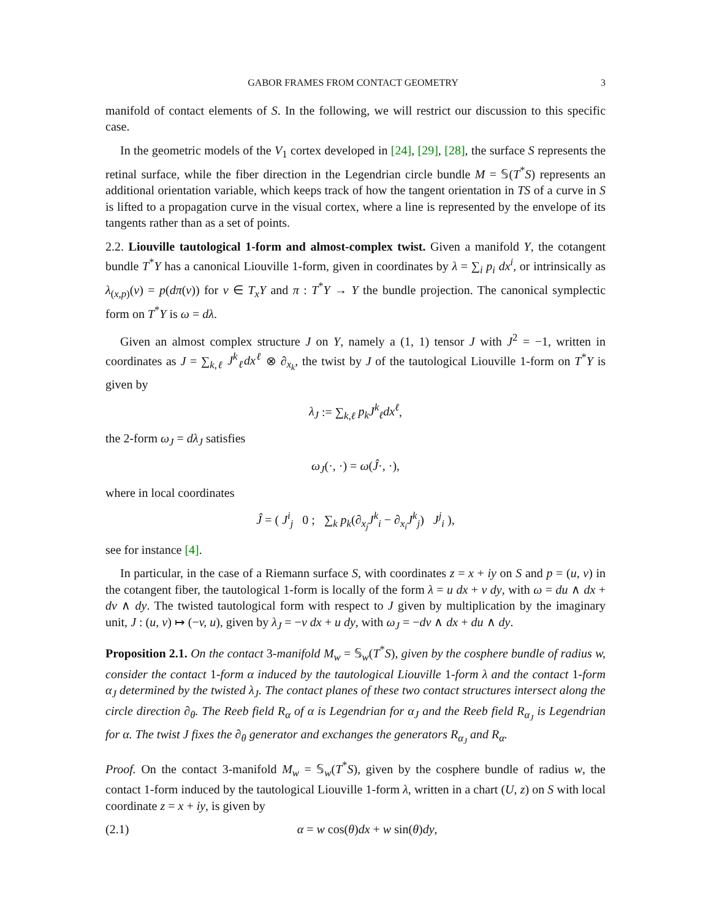GABOR FRAMES FROM CONTACT GEOMETRY 3
manifold of contact elements of S. In the following, we will restrict our discussion to this specific case.
In the geometric models of the V<sub>1</sub> cortex developed in [24], [29], [28], the surface S represents the retinal surface, while the fiber direction in the Legendrian circle bundle M = 𝕊(T<sup>*</sup>S) represents an additional orientation variable, which keeps track of how the tangent orientation in TS of a curve in S is lifted to a propagation curve in the visual cortex, where a line is represented by the envelope of its tangents rather than as a set of points.
2.2. Liouville tautological 1-form and almost-complex twist. Given a manifold Y, the cotangent bundle T<sup>*</sup>Y has a canonical Liouville 1-form, given in coordinates by λ = ∑<sub>i</sub> p<sub>i</sub> dx<sup>i</sup>, or intrinsically as λ<sub>(x,p)</sub>(v) = p(dπ(v)) for v ∈ T<sub>x</sub>Y and π : T<sup>*</sup>Y → Y the bundle projection. The canonical symplectic form on T<sup>*</sup>Y is ω = dλ.
Given an almost complex structure J on Y, namely a (1, 1) tensor J with J<sup>2</sup> = −1, written in coordinates as J = ∑<sub>k,ℓ</sub> J<sup>k</sup><sub>ℓ</sub>dx<sup>ℓ</sup> ⊗ ∂<sub>x<sub>k</sub></sub>, the twist by J of the tautological Liouville 1-form on T<sup>*</sup>Y is given by
λ<sub>J</sub> := ∑<sub>k,ℓ</sub> p<sub>k</sub>J<sup>k</sup><sub>ℓ</sub>dx<sup>ℓ</sup>,
the 2-form ω<sub>J</sub> = dλ<sub>J</sub> satisfies
ω<sub>J</sub>(·, ·) = ω(Ĵ·, ·),
where in local coordinates
Ĵ = ( J<sup>i</sup><sub>j</sub> 0 ; ∑<sub>k</sub> p<sub>k</sub>(∂<sub>x<sub>j</sub></sub>J<sup>k</sup><sub>i</sub> − ∂<sub>x<sub>i</sub></sub>J<sup>k</sup><sub>j</sub>) J<sup>j</sup><sub>i</sub> ),
see for instance [4].
In particular, in the case of a Riemann surface S, with coordinates z = x + iy on S and p = (u, v) in the cotangent fiber, the tautological 1-form is locally of the form λ = u dx + v dy, with ω = du ∧ dx + dv ∧ dy. The twisted tautological form with respect to J given by multiplication by the imaginary unit, J : (u, v) ↦ (−v, u), given by λ<sub>J</sub> = −v dx + u dy, with ω<sub>J</sub> = −dv ∧ dx + du ∧ dy.
Proposition 2.1. On the contact 3-manifold M<sub>w</sub> = 𝕊<sub>w</sub>(T<sup>*</sup>S), given by the cosphere bundle of radius w, consider the contact 1-form α induced by the tautological Liouville 1-form λ and the contact 1-form α<sub>J</sub> determined by the twisted λ<sub>J</sub>. The contact planes of these two contact structures intersect along the circle direction ∂<sub>θ</sub>. The Reeb field R<sub>α</sub> of α is Legendrian for α<sub>J</sub> and the Reeb field R<sub>α<sub>J</sub></sub> is Legendrian for α. The twist J fixes the ∂<sub>θ</sub> generator and exchanges the generators R<sub>α<sub>J</sub></sub> and R<sub>α</sub>.
Proof. On the contact 3-manifold M<sub>w</sub> = 𝕊<sub>w</sub>(T<sup>*</sup>S), given by the cosphere bundle of radius w, the contact 1-form induced by the tautological Liouville 1-form λ, written in a chart (U, z) on S with local coordinate z = x + iy, is given by
(2.1) α = w cos(θ)dx + w sin(θ)dy,